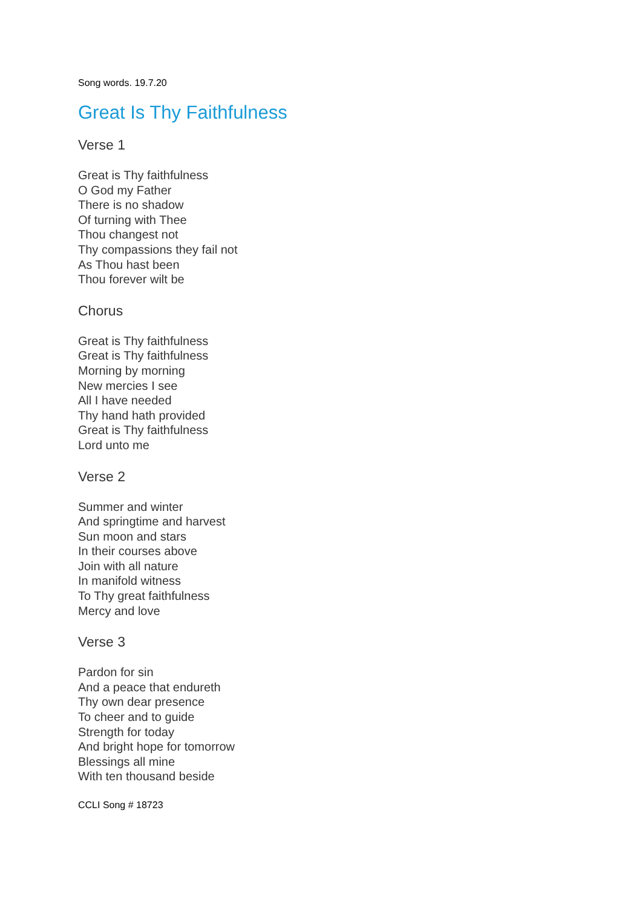Song words. 19.7.20
Great Is Thy Faithfulness
Verse 1
Great is Thy faithfulness
O God my Father
There is no shadow
Of turning with Thee
Thou changest not
Thy compassions they fail not
As Thou hast been
Thou forever wilt be
Chorus
Great is Thy faithfulness
Great is Thy faithfulness
Morning by morning
New mercies I see
All I have needed
Thy hand hath provided
Great is Thy faithfulness
Lord unto me
Verse 2
Summer and winter
And springtime and harvest
Sun moon and stars
In their courses above
Join with all nature
In manifold witness
To Thy great faithfulness
Mercy and love
Verse 3
Pardon for sin
And a peace that endureth
Thy own dear presence
To cheer and to guide
Strength for today
And bright hope for tomorrow
Blessings all mine
With ten thousand beside
CCLI Song # 18723